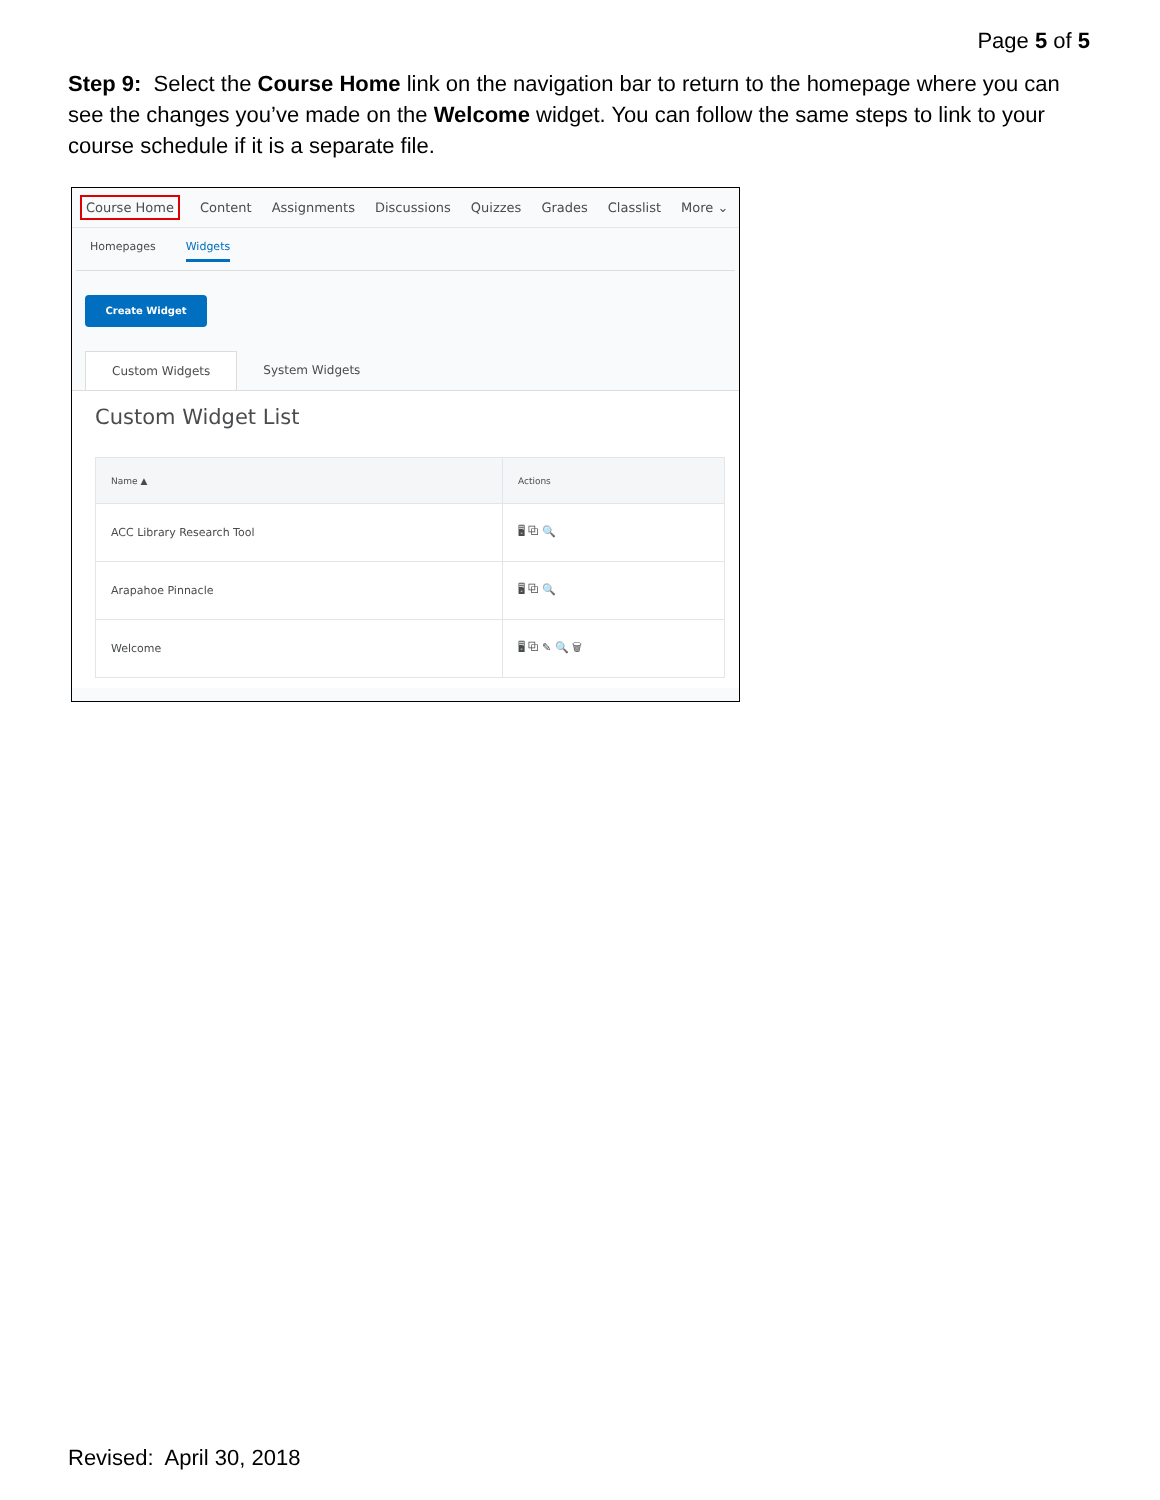Page 5 of 5
Step 9: Select the Course Home link on the navigation bar to return to the homepage where you can see the changes you’ve made on the Welcome widget. You can follow the same steps to link to your course schedule if it is a separate file.
Course Home Content Assignments Discussions Quizzes Grades Classlist More ⌄
Homepages Widgets
Create Widget
Custom Widgets System Widgets
Custom Widget List
| Name ▲ | Actions |
| --- | --- |
| ACC Library Research Tool | 🖥 ⧉ 🔍 |
| Arapahoe Pinnacle | 🖥 ⧉ 🔍 |
| Welcome | 🖥 ⧉ ✎ 🔍 🗑 |
Revised: April 30, 2018